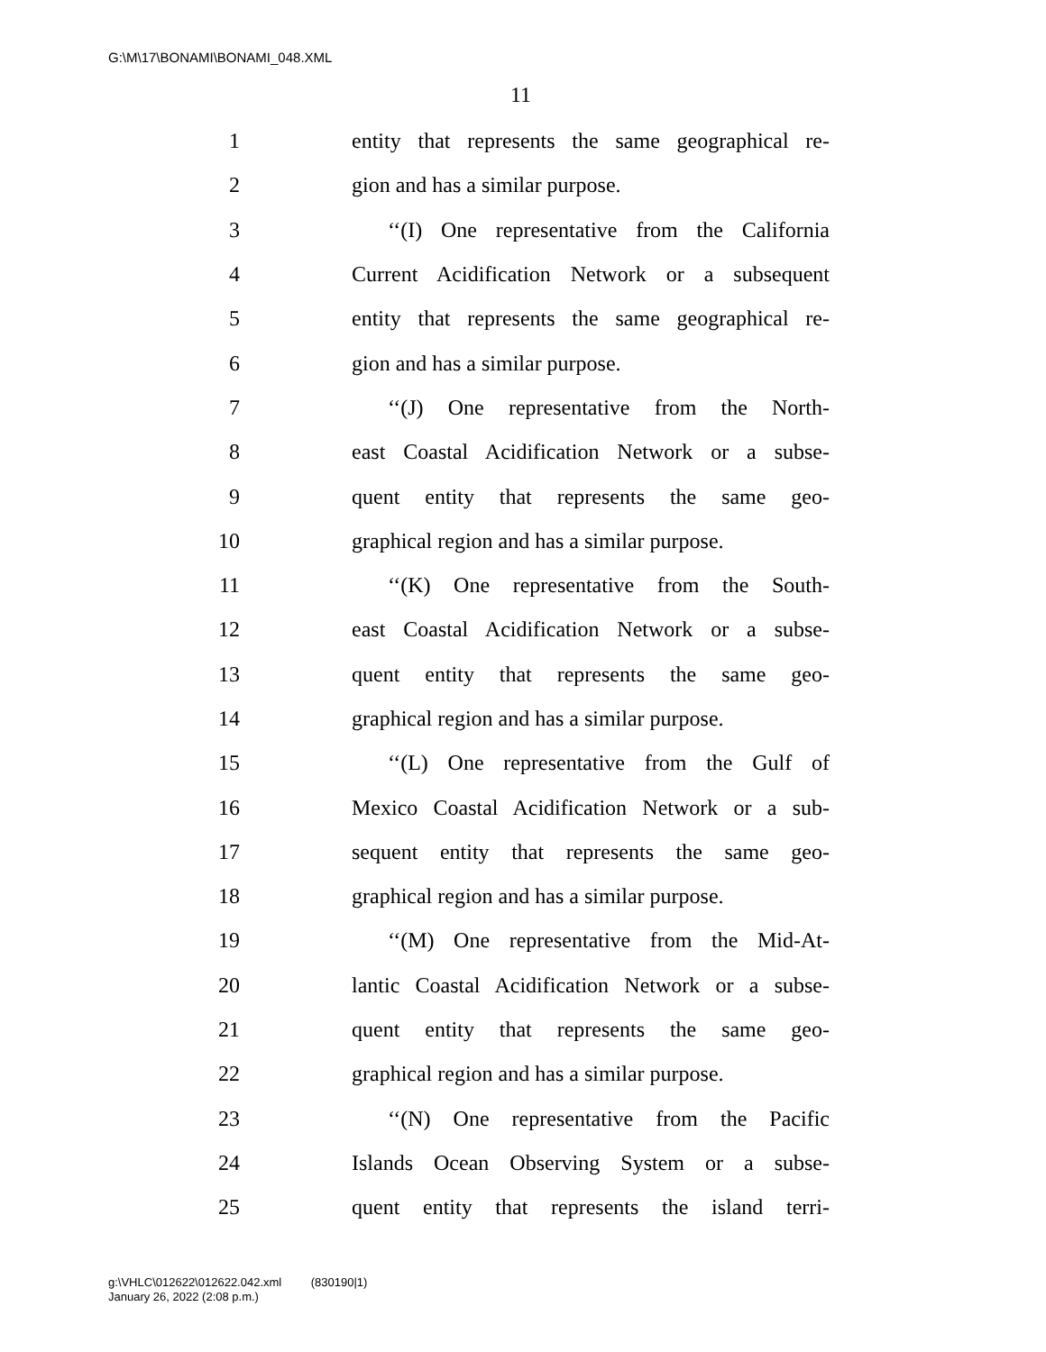G:\M\17\BONAMI\BONAMI_048.XML
11
1 entity that represents the same geographical re-
2 gion and has a similar purpose.
3 ‘‘(I) One representative from the California
4 Current Acidification Network or a subsequent
5 entity that represents the same geographical re-
6 gion and has a similar purpose.
7 ‘‘(J) One representative from the North-
8 east Coastal Acidification Network or a subse-
9 quent entity that represents the same geo-
10 graphical region and has a similar purpose.
11 ‘‘(K) One representative from the South-
12 east Coastal Acidification Network or a subse-
13 quent entity that represents the same geo-
14 graphical region and has a similar purpose.
15 ‘‘(L) One representative from the Gulf of
16 Mexico Coastal Acidification Network or a sub-
17 sequent entity that represents the same geo-
18 graphical region and has a similar purpose.
19 ‘‘(M) One representative from the Mid-At-
20 lantic Coastal Acidification Network or a subse-
21 quent entity that represents the same geo-
22 graphical region and has a similar purpose.
23 ‘‘(N) One representative from the Pacific
24 Islands Ocean Observing System or a subse-
25 quent entity that represents the island terri-
g:\VHLC\012622\012622.042.xml (830190|1)
January 26, 2022 (2:08 p.m.)